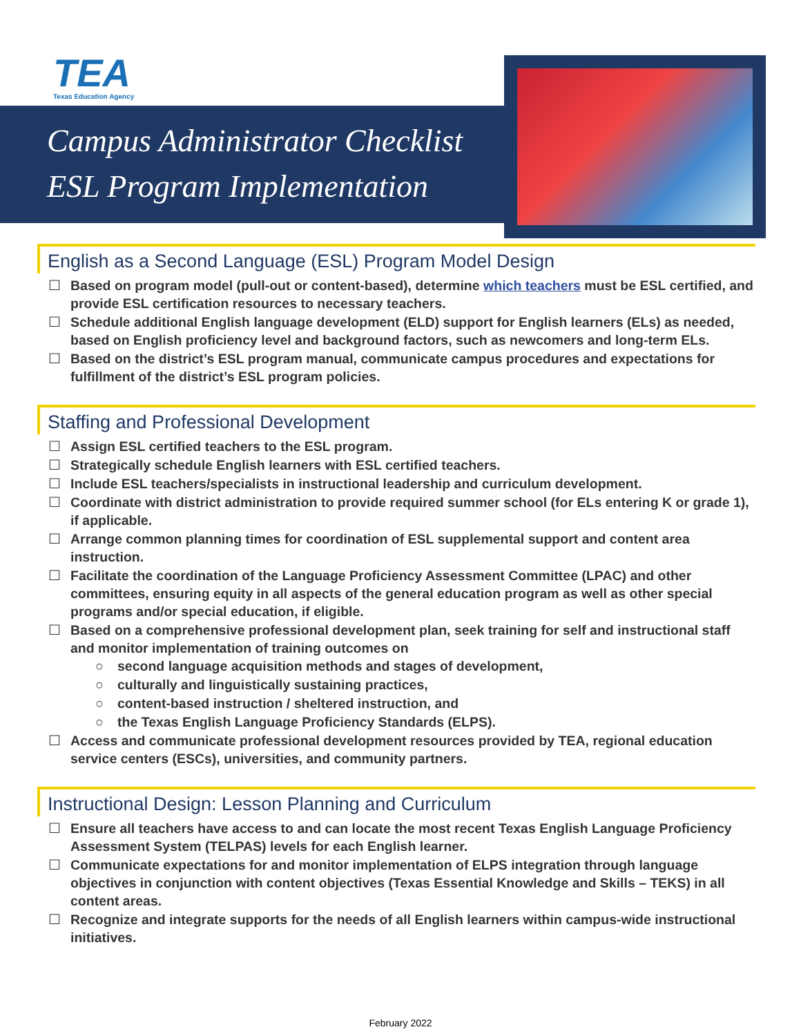TEA
Texas Education Agency
Campus Administrator Checklist
ESL Program Implementation
English as a Second Language (ESL) Program Model Design
☐ Based on program model (pull-out or content-based), determine which teachers must be ESL certified, and provide ESL certification resources to necessary teachers.
☐ Schedule additional English language development (ELD) support for English learners (ELs) as needed, based on English proficiency level and background factors, such as newcomers and long-term ELs.
☐ Based on the district’s ESL program manual, communicate campus procedures and expectations for fulfillment of the district’s ESL program policies.
Staffing and Professional Development
☐ Assign ESL certified teachers to the ESL program.
☐ Strategically schedule English learners with ESL certified teachers.
☐ Include ESL teachers/specialists in instructional leadership and curriculum development.
☐ Coordinate with district administration to provide required summer school (for ELs entering K or grade 1), if applicable.
☐ Arrange common planning times for coordination of ESL supplemental support and content area instruction.
☐ Facilitate the coordination of the Language Proficiency Assessment Committee (LPAC) and other committees, ensuring equity in all aspects of the general education program as well as other special programs and/or special education, if eligible.
☐ Based on a comprehensive professional development plan, seek training for self and instructional staff and monitor implementation of training outcomes on
○ second language acquisition methods and stages of development,
○ culturally and linguistically sustaining practices,
○ content-based instruction / sheltered instruction, and
○ the Texas English Language Proficiency Standards (ELPS).
☐ Access and communicate professional development resources provided by TEA, regional education service centers (ESCs), universities, and community partners.
Instructional Design: Lesson Planning and Curriculum
☐ Ensure all teachers have access to and can locate the most recent Texas English Language Proficiency Assessment System (TELPAS) levels for each English learner.
☐ Communicate expectations for and monitor implementation of ELPS integration through language objectives in conjunction with content objectives (Texas Essential Knowledge and Skills – TEKS) in all content areas.
☐ Recognize and integrate supports for the needs of all English learners within campus-wide instructional initiatives.
February 2022